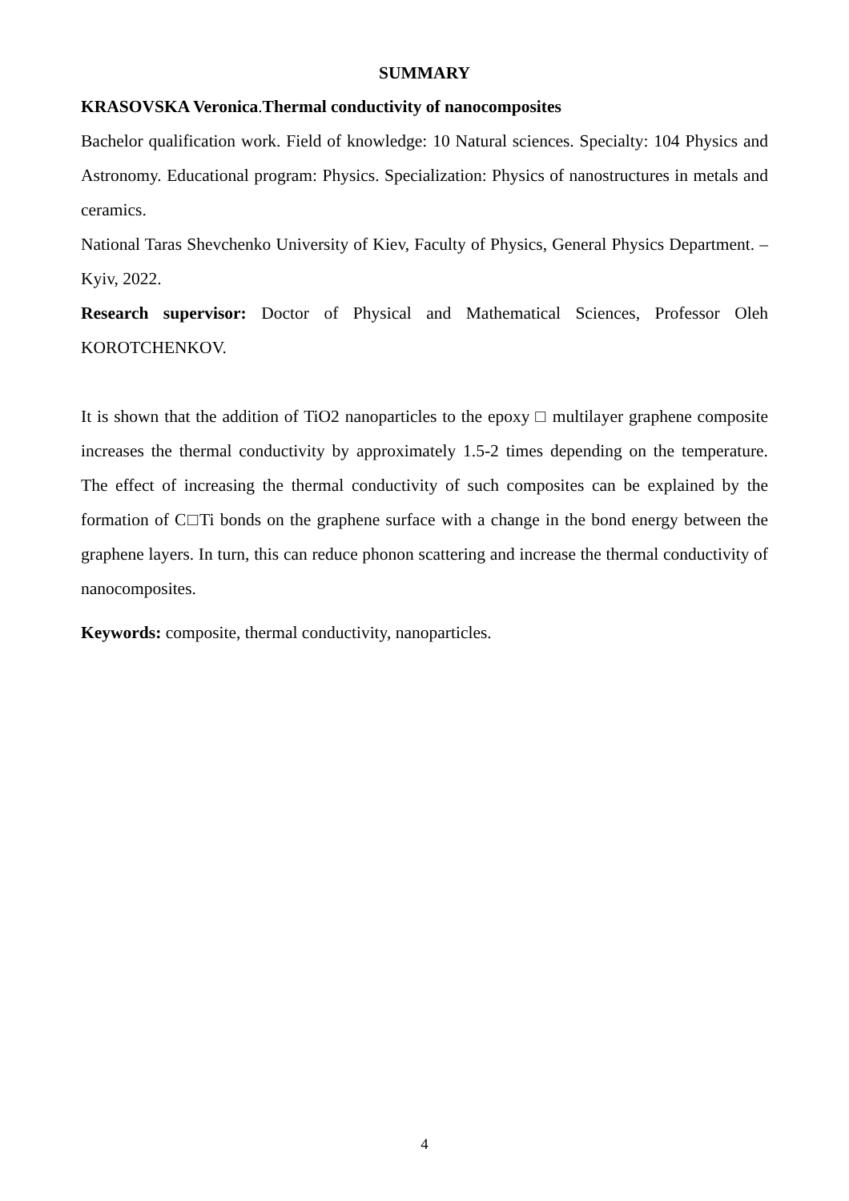SUMMARY
KRASOVSKA Veronica.Thermal conductivity of nanocomposites
Bachelor qualification work. Field of knowledge: 10 Natural sciences. Specialty: 104 Physics and Astronomy. Educational program: Physics. Specialization: Physics of nanostructures in metals and ceramics.
National Taras Shevchenko University of Kiev, Faculty of Physics, General Physics Department. – Kyiv, 2022.
Research supervisor: Doctor of Physical and Mathematical Sciences, Professor Oleh KOROTCHENKOV.
It is shown that the addition of TiO2 nanoparticles to the epoxy □ multilayer graphene composite increases the thermal conductivity by approximately 1.5-2 times depending on the temperature. The effect of increasing the thermal conductivity of such composites can be explained by the formation of C□Ti bonds on the graphene surface with a change in the bond energy between the graphene layers. In turn, this can reduce phonon scattering and increase the thermal conductivity of nanocomposites.
Keywords: composite, thermal conductivity, nanoparticles.
4